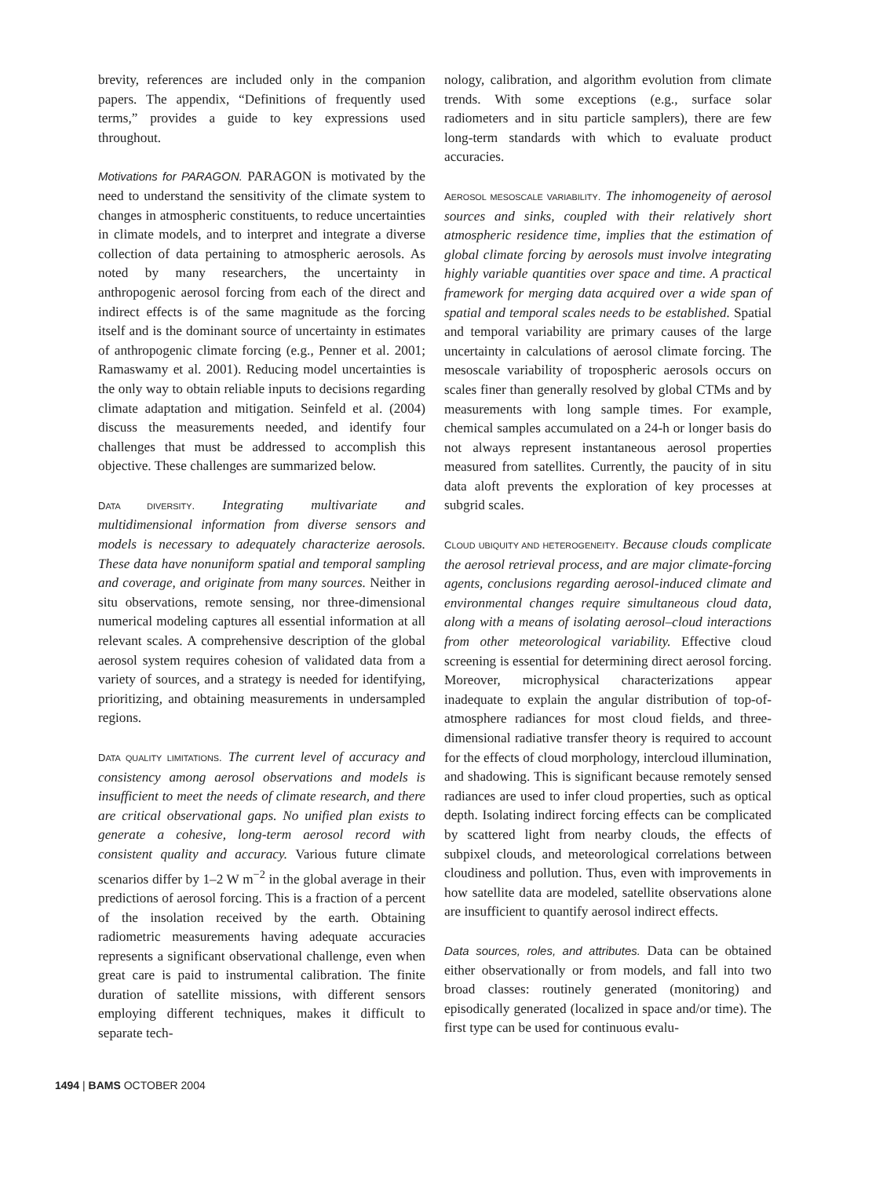brevity, references are included only in the companion papers. The appendix, “Definitions of frequently used terms,” provides a guide to key expressions used throughout.
Motivations for PARAGON. PARAGON is motivated by the need to understand the sensitivity of the climate system to changes in atmospheric constituents, to reduce uncertainties in climate models, and to interpret and integrate a diverse collection of data pertaining to atmospheric aerosols. As noted by many researchers, the uncertainty in anthropogenic aerosol forcing from each of the direct and indirect effects is of the same magnitude as the forcing itself and is the dominant source of uncertainty in estimates of anthropogenic climate forcing (e.g., Penner et al. 2001; Ramaswamy et al. 2001). Reducing model uncertainties is the only way to obtain reliable inputs to decisions regarding climate adaptation and mitigation. Seinfeld et al. (2004) discuss the measurements needed, and identify four challenges that must be addressed to accomplish this objective. These challenges are summarized below.
DATA DIVERSITY. Integrating multivariate and multidimensional information from diverse sensors and models is necessary to adequately characterize aerosols. These data have nonuniform spatial and temporal sampling and coverage, and originate from many sources. Neither in situ observations, remote sensing, nor three-dimensional numerical modeling captures all essential information at all relevant scales. A comprehensive description of the global aerosol system requires cohesion of validated data from a variety of sources, and a strategy is needed for identifying, prioritizing, and obtaining measurements in undersampled regions.
DATA QUALITY LIMITATIONS. The current level of accuracy and consistency among aerosol observations and models is insufficient to meet the needs of climate research, and there are critical observational gaps. No unified plan exists to generate a cohesive, long-term aerosol record with consistent quality and accuracy. Various future climate scenarios differ by 1–2 W m<sup>−2</sup> in the global average in their predictions of aerosol forcing. This is a fraction of a percent of the insolation received by the earth. Obtaining radiometric measurements having adequate accuracies represents a significant observational challenge, even when great care is paid to instrumental calibration. The finite duration of satellite missions, with different sensors employing different techniques, makes it difficult to separate tech-
nology, calibration, and algorithm evolution from climate trends. With some exceptions (e.g., surface solar radiometers and in situ particle samplers), there are few long-term standards with which to evaluate product accuracies.
AEROSOL MESOSCALE VARIABILITY. The inhomogeneity of aerosol sources and sinks, coupled with their relatively short atmospheric residence time, implies that the estimation of global climate forcing by aerosols must involve integrating highly variable quantities over space and time. A practical framework for merging data acquired over a wide span of spatial and temporal scales needs to be established. Spatial and temporal variability are primary causes of the large uncertainty in calculations of aerosol climate forcing. The mesoscale variability of tropospheric aerosols occurs on scales finer than generally resolved by global CTMs and by measurements with long sample times. For example, chemical samples accumulated on a 24-h or longer basis do not always represent instantaneous aerosol properties measured from satellites. Currently, the paucity of in situ data aloft prevents the exploration of key processes at subgrid scales.
CLOUD UBIQUITY AND HETEROGENEITY. Because clouds complicate the aerosol retrieval process, and are major climate-forcing agents, conclusions regarding aerosol-induced climate and environmental changes require simultaneous cloud data, along with a means of isolating aerosol–cloud interactions from other meteorological variability. Effective cloud screening is essential for determining direct aerosol forcing. Moreover, microphysical characterizations appear inadequate to explain the angular distribution of top-of-atmosphere radiances for most cloud fields, and three-dimensional radiative transfer theory is required to account for the effects of cloud morphology, intercloud illumination, and shadowing. This is significant because remotely sensed radiances are used to infer cloud properties, such as optical depth. Isolating indirect forcing effects can be complicated by scattered light from nearby clouds, the effects of subpixel clouds, and meteorological correlations between cloudiness and pollution. Thus, even with improvements in how satellite data are modeled, satellite observations alone are insufficient to quantify aerosol indirect effects.
Data sources, roles, and attributes. Data can be obtained either observationally or from models, and fall into two broad classes: routinely generated (monitoring) and episodically generated (localized in space and/or time). The first type can be used for continuous evalu-
1494 | BAMS OCTOBER 2004